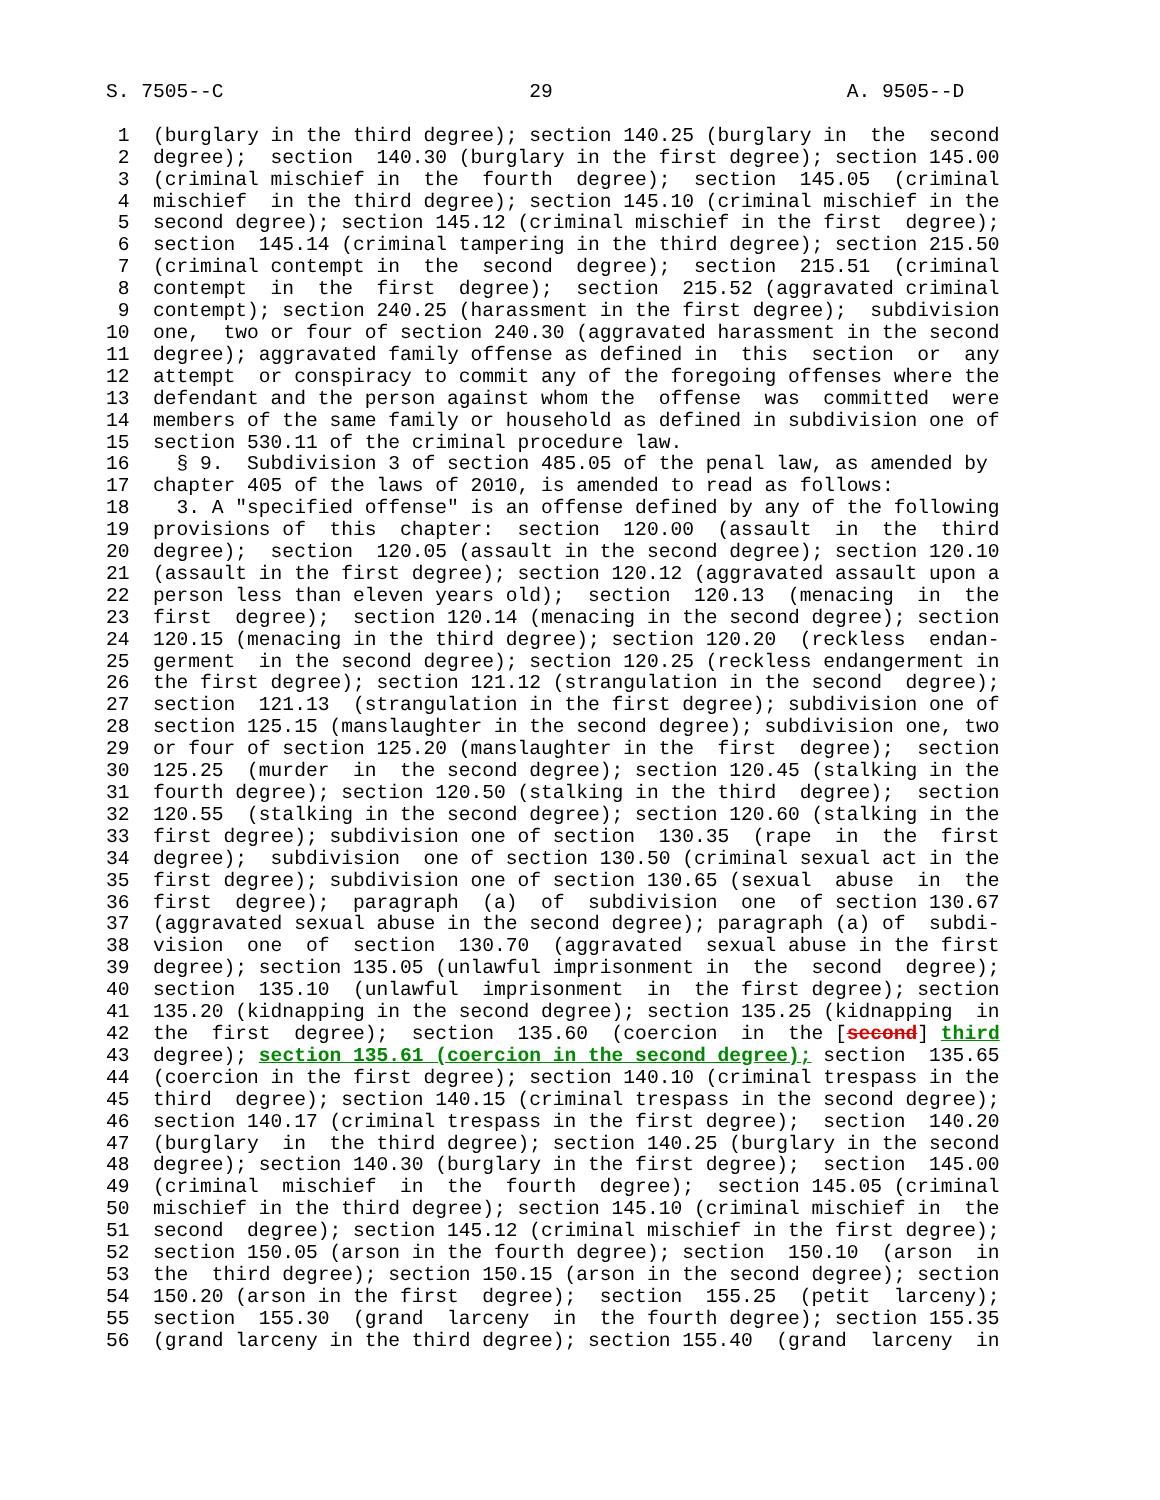S. 7505--C                          29                         A. 9505--D

 1  (burglary in the third degree); section 140.25 (burglary in  the  second
 2  degree);  section  140.30 (burglary in the first degree); section 145.00
 3  (criminal mischief in  the  fourth  degree);  section  145.05  (criminal
 4  mischief  in the third degree); section 145.10 (criminal mischief in the
 5  second degree); section 145.12 (criminal mischief in the first  degree);
 6  section  145.14 (criminal tampering in the third degree); section 215.50
 7  (criminal contempt in  the  second  degree);  section  215.51  (criminal
 8  contempt  in  the  first  degree);  section  215.52 (aggravated criminal
 9  contempt); section 240.25 (harassment in the first degree);  subdivision
10  one,  two or four of section 240.30 (aggravated harassment in the second
11  degree); aggravated family offense as defined in  this  section  or  any
12  attempt  or conspiracy to commit any of the foregoing offenses where the
13  defendant and the person against whom the  offense  was  committed  were
14  members of the same family or household as defined in subdivision one of
15  section 530.11 of the criminal procedure law.
16    § 9.  Subdivision 3 of section 485.05 of the penal law, as amended by
17  chapter 405 of the laws of 2010, is amended to read as follows:
18    3. A "specified offense" is an offense defined by any of the following
19  provisions of  this  chapter:  section  120.00  (assault  in  the  third
20  degree);  section  120.05 (assault in the second degree); section 120.10
21  (assault in the first degree); section 120.12 (aggravated assault upon a
22  person less than eleven years old);  section  120.13  (menacing  in  the
23  first  degree);  section 120.14 (menacing in the second degree); section
24  120.15 (menacing in the third degree); section 120.20  (reckless  endan-
25  germent  in the second degree); section 120.25 (reckless endangerment in
26  the first degree); section 121.12 (strangulation in the second  degree);
27  section  121.13  (strangulation in the first degree); subdivision one of
28  section 125.15 (manslaughter in the second degree); subdivision one, two
29  or four of section 125.20 (manslaughter in the  first  degree);  section
30  125.25  (murder  in  the second degree); section 120.45 (stalking in the
31  fourth degree); section 120.50 (stalking in the third  degree);  section
32  120.55  (stalking in the second degree); section 120.60 (stalking in the
33  first degree); subdivision one of section  130.35  (rape  in  the  first
34  degree);  subdivision  one of section 130.50 (criminal sexual act in the
35  first degree); subdivision one of section 130.65 (sexual  abuse  in  the
36  first  degree);  paragraph  (a)  of  subdivision  one  of section 130.67
37  (aggravated sexual abuse in the second degree); paragraph (a) of  subdi-
38  vision  one  of  section  130.70  (aggravated  sexual abuse in the first
39  degree); section 135.05 (unlawful imprisonment in  the  second  degree);
40  section  135.10  (unlawful  imprisonment  in  the first degree); section
41  135.20 (kidnapping in the second degree); section 135.25 (kidnapping  in
42  the  first  degree);  section  135.60  (coercion  in  the [second] third
43  degree); section 135.61 (coercion in the second degree); section  135.65
44  (coercion in the first degree); section 140.10 (criminal trespass in the
45  third  degree); section 140.15 (criminal trespass in the second degree);
46  section 140.17 (criminal trespass in the first degree);  section  140.20
47  (burglary  in  the third degree); section 140.25 (burglary in the second
48  degree); section 140.30 (burglary in the first degree);  section  145.00
49  (criminal  mischief  in  the  fourth  degree);  section 145.05 (criminal
50  mischief in the third degree); section 145.10 (criminal mischief in  the
51  second  degree); section 145.12 (criminal mischief in the first degree);
52  section 150.05 (arson in the fourth degree); section  150.10  (arson  in
53  the  third degree); section 150.15 (arson in the second degree); section
54  150.20 (arson in the first  degree);  section  155.25  (petit  larceny);
55  section  155.30  (grand  larceny  in  the fourth degree); section 155.35
56  (grand larceny in the third degree); section 155.40  (grand  larceny  in